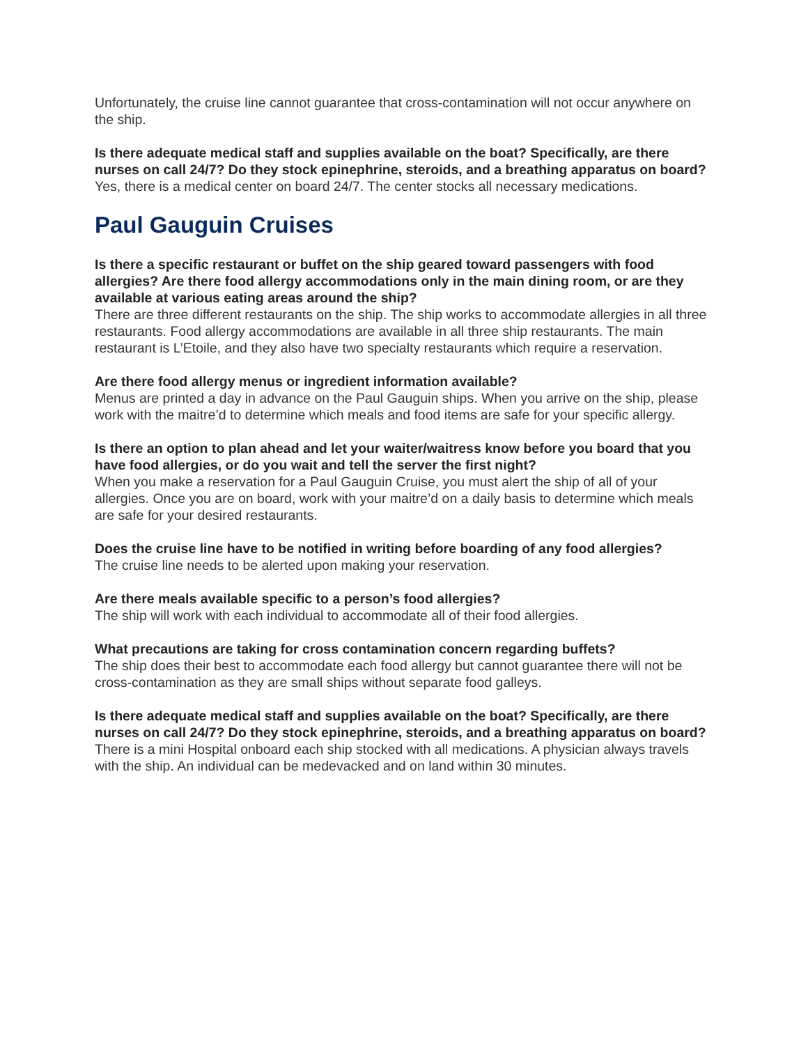Unfortunately, the cruise line cannot guarantee that cross-contamination will not occur anywhere on the ship.
Is there adequate medical staff and supplies available on the boat? Specifically, are there nurses on call 24/7? Do they stock epinephrine, steroids, and a breathing apparatus on board?
Yes, there is a medical center on board 24/7. The center stocks all necessary medications.
Paul Gauguin Cruises
Is there a specific restaurant or buffet on the ship geared toward passengers with food allergies? Are there food allergy accommodations only in the main dining room, or are they available at various eating areas around the ship?
There are three different restaurants on the ship. The ship works to accommodate allergies in all three restaurants. Food allergy accommodations are available in all three ship restaurants. The main restaurant is L’Etoile, and they also have two specialty restaurants which require a reservation.
Are there food allergy menus or ingredient information available?
Menus are printed a day in advance on the Paul Gauguin ships. When you arrive on the ship, please work with the maitre’d to determine which meals and food items are safe for your specific allergy.
Is there an option to plan ahead and let your waiter/waitress know before you board that you have food allergies, or do you wait and tell the server the first night?
When you make a reservation for a Paul Gauguin Cruise, you must alert the ship of all of your allergies. Once you are on board, work with your maitre’d on a daily basis to determine which meals are safe for your desired restaurants.
Does the cruise line have to be notified in writing before boarding of any food allergies?
The cruise line needs to be alerted upon making your reservation.
Are there meals available specific to a person’s food allergies?
The ship will work with each individual to accommodate all of their food allergies.
What precautions are taking for cross contamination concern regarding buffets?
The ship does their best to accommodate each food allergy but cannot guarantee there will not be cross-contamination as they are small ships without separate food galleys.
Is there adequate medical staff and supplies available on the boat? Specifically, are there nurses on call 24/7? Do they stock epinephrine, steroids, and a breathing apparatus on board?
There is a mini Hospital onboard each ship stocked with all medications. A physician always travels with the ship. An individual can be medevacked and on land within 30 minutes.